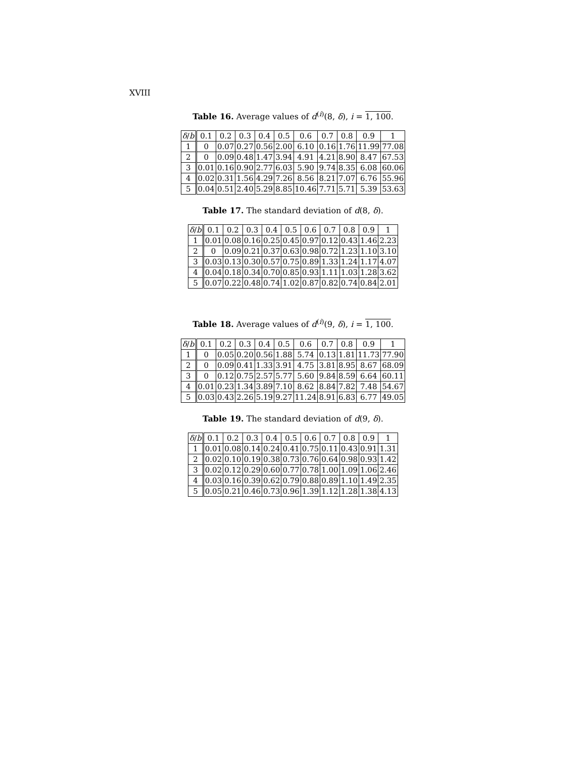XVIII
Table 16. Average values of d<sup>(i)</sup>(8, δ), i = 1, 100.
| δ / b | 0.1 | 0.2 | 0.3 | 0.4 | 0.5 | 0.6 | 0.7 | 0.8 | 0.9 | 1 |
| --- | --- | --- | --- | --- | --- | --- | --- | --- | --- | --- |
| 1 | 0 | 0.07 | 0.27 | 0.56 | 2.00 | 6.10 | 0.16 | 1.76 | 11.99 | 77.08 |
| 2 | 0 | 0.09 | 0.48 | 1.47 | 3.94 | 4.91 | 4.21 | 8.90 | 8.47 | 67.53 |
| 3 | 0.01 | 0.16 | 0.90 | 2.77 | 6.03 | 5.90 | 9.74 | 8.35 | 6.08 | 60.06 |
| 4 | 0.02 | 0.31 | 1.56 | 4.29 | 7.26 | 8.56 | 8.21 | 7.07 | 6.76 | 55.96 |
| 5 | 0.04 | 0.51 | 2.40 | 5.29 | 8.85 | 10.46 | 7.71 | 5.71 | 5.39 | 53.63 |
Table 17. The standard deviation of d(8, δ).
| δ / b | 0.1 | 0.2 | 0.3 | 0.4 | 0.5 | 0.6 | 0.7 | 0.8 | 0.9 | 1 |
| --- | --- | --- | --- | --- | --- | --- | --- | --- | --- | --- |
| 1 | 0.01 | 0.08 | 0.16 | 0.25 | 0.45 | 0.97 | 0.12 | 0.43 | 1.46 | 2.23 |
| 2 | 0 | 0.09 | 0.21 | 0.37 | 0.63 | 0.98 | 0.72 | 1.23 | 1.10 | 3.10 |
| 3 | 0.03 | 0.13 | 0.30 | 0.57 | 0.75 | 0.89 | 1.33 | 1.24 | 1.17 | 4.07 |
| 4 | 0.04 | 0.18 | 0.34 | 0.70 | 0.85 | 0.93 | 1.11 | 1.03 | 1.28 | 3.62 |
| 5 | 0.07 | 0.22 | 0.48 | 0.74 | 1.02 | 0.87 | 0.82 | 0.74 | 0.84 | 2.01 |
Table 18. Average values of d<sup>(i)</sup>(9, δ), i = 1, 100.
| δ / b | 0.1 | 0.2 | 0.3 | 0.4 | 0.5 | 0.6 | 0.7 | 0.8 | 0.9 | 1 |
| --- | --- | --- | --- | --- | --- | --- | --- | --- | --- | --- |
| 1 | 0 | 0.05 | 0.20 | 0.56 | 1.88 | 5.74 | 0.13 | 1.81 | 11.73 | 77.90 |
| 2 | 0 | 0.09 | 0.41 | 1.33 | 3.91 | 4.75 | 3.81 | 8.95 | 8.67 | 68.09 |
| 3 | 0 | 0.12 | 0.75 | 2.57 | 5.77 | 5.60 | 9.84 | 8.59 | 6.64 | 60.11 |
| 4 | 0.01 | 0.23 | 1.34 | 3.89 | 7.10 | 8.62 | 8.84 | 7.82 | 7.48 | 54.67 |
| 5 | 0.03 | 0.43 | 2.26 | 5.19 | 9.27 | 11.24 | 8.91 | 6.83 | 6.77 | 49.05 |
Table 19. The standard deviation of d(9, δ).
| δ / b | 0.1 | 0.2 | 0.3 | 0.4 | 0.5 | 0.6 | 0.7 | 0.8 | 0.9 | 1 |
| --- | --- | --- | --- | --- | --- | --- | --- | --- | --- | --- |
| 1 | 0.01 | 0.08 | 0.14 | 0.24 | 0.41 | 0.75 | 0.11 | 0.43 | 0.91 | 1.31 |
| 2 | 0.02 | 0.10 | 0.19 | 0.38 | 0.73 | 0.76 | 0.64 | 0.98 | 0.93 | 1.42 |
| 3 | 0.02 | 0.12 | 0.29 | 0.60 | 0.77 | 0.78 | 1.00 | 1.09 | 1.06 | 2.46 |
| 4 | 0.03 | 0.16 | 0.39 | 0.62 | 0.79 | 0.88 | 0.89 | 1.10 | 1.49 | 2.35 |
| 5 | 0.05 | 0.21 | 0.46 | 0.73 | 0.96 | 1.39 | 1.12 | 1.28 | 1.38 | 4.13 |